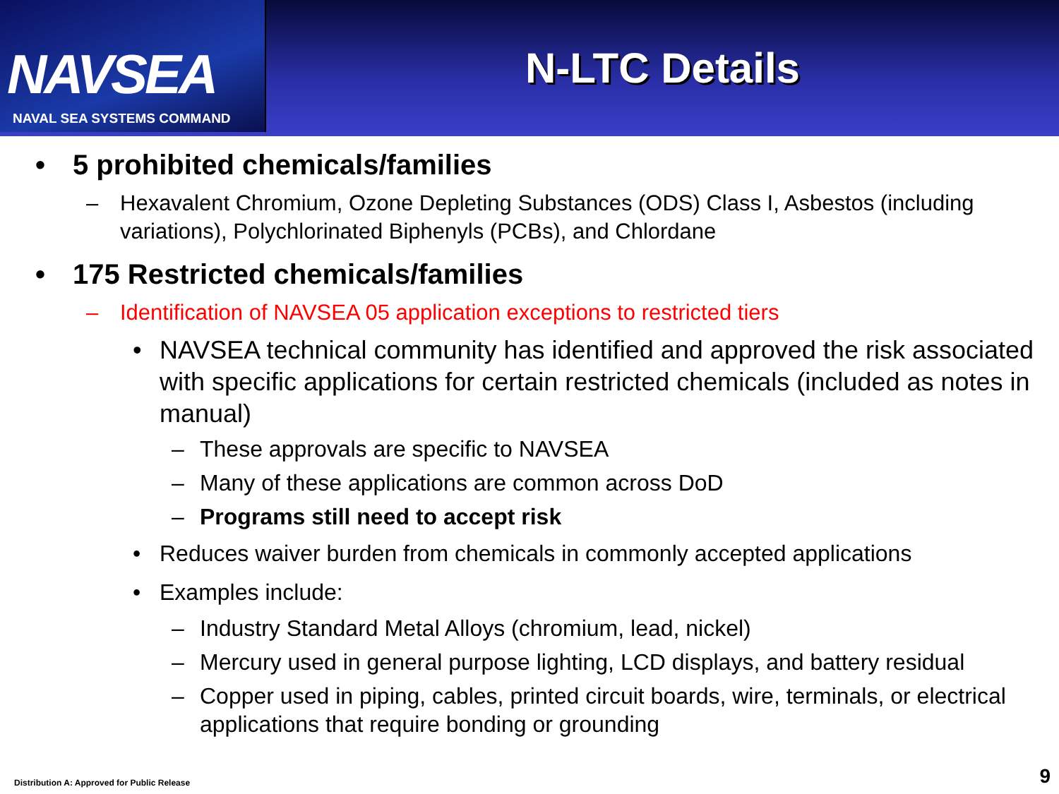NAVSEA
NAVAL SEA SYSTEMS COMMAND
N-LTC Details
• 5 prohibited chemicals/families
– Hexavalent Chromium, Ozone Depleting Substances (ODS) Class I, Asbestos (including variations), Polychlorinated Biphenyls (PCBs), and Chlordane
• 175 Restricted chemicals/families
– Identification of NAVSEA 05 application exceptions to restricted tiers
• NAVSEA technical community has identified and approved the risk associated with specific applications for certain restricted chemicals (included as notes in manual)
– These approvals are specific to NAVSEA
– Many of these applications are common across DoD
– Programs still need to accept risk
• Reduces waiver burden from chemicals in commonly accepted applications
• Examples include:
– Industry Standard Metal Alloys (chromium, lead, nickel)
– Mercury used in general purpose lighting, LCD displays, and battery residual
– Copper used in piping, cables, printed circuit boards, wire, terminals, or electrical applications that require bonding or grounding
Distribution A: Approved for Public Release
9